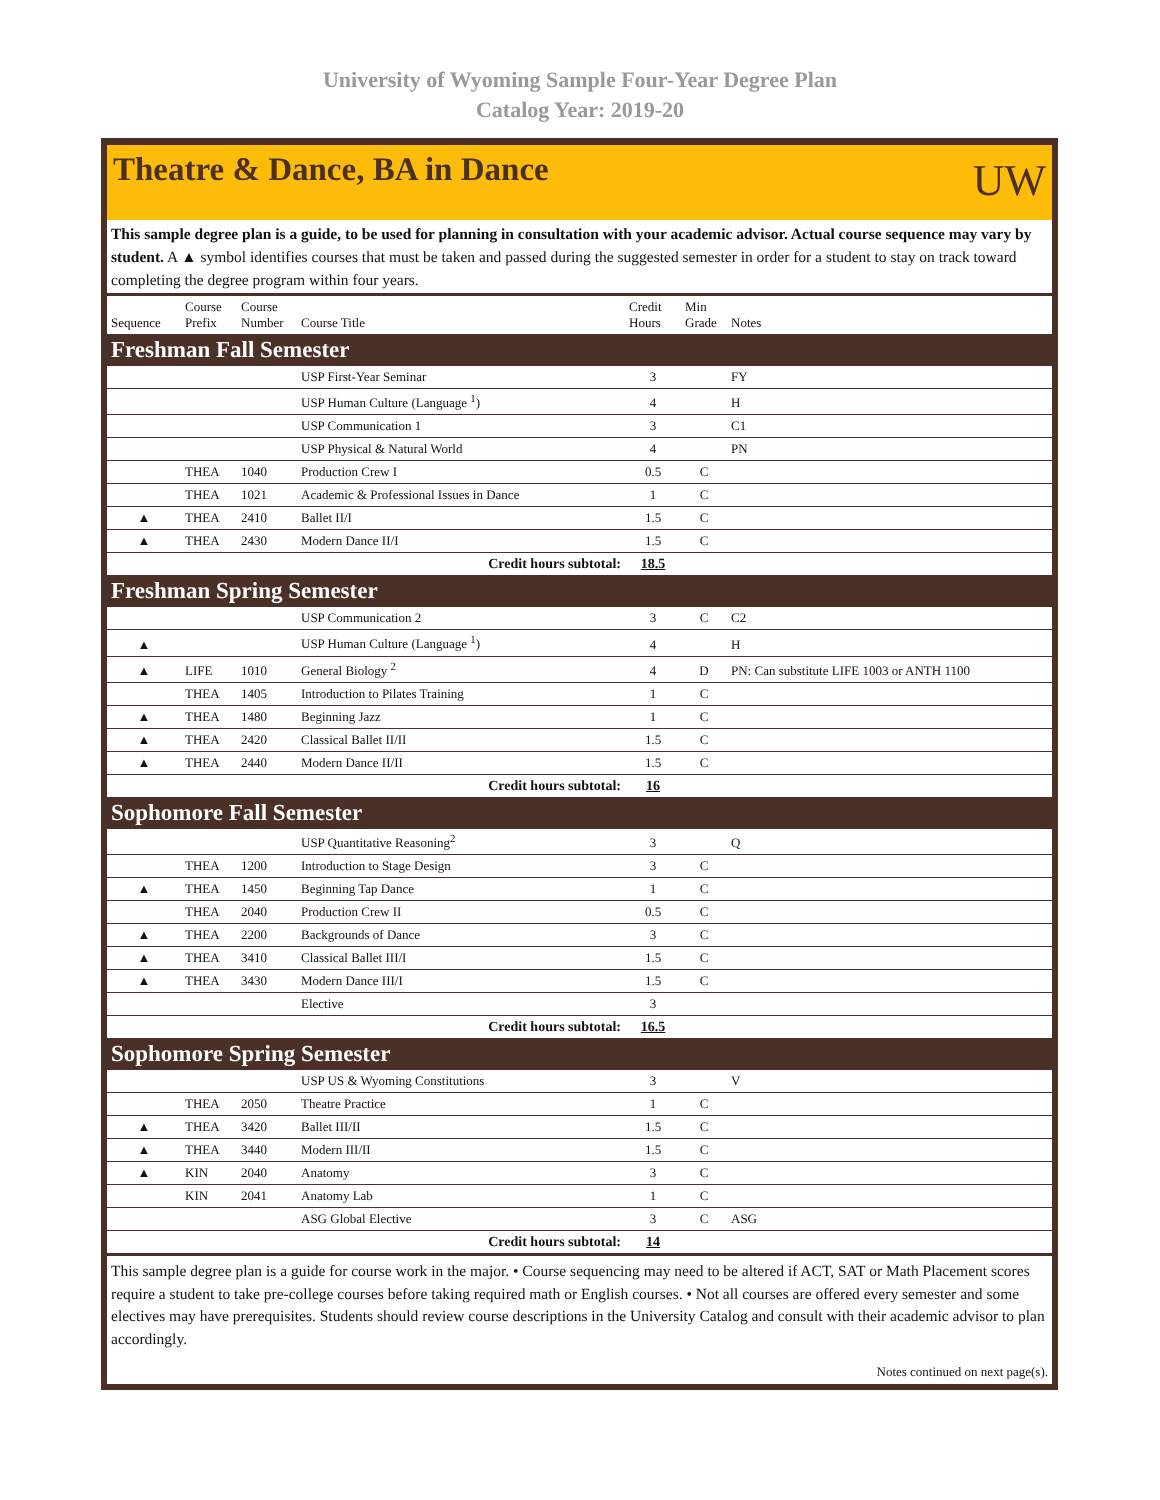University of Wyoming Sample Four-Year Degree Plan
Catalog Year: 2019-20
Theatre & Dance, BA in Dance
UW
This sample degree plan is a guide, to be used for planning in consultation with your academic advisor. Actual course sequence may vary by student. A ▲ symbol identifies courses that must be taken and passed during the suggested semester in order for a student to stay on track toward completing the degree program within four years.
| Sequence | Course Prefix | Course Number | Course Title | Credit Hours | Min Grade | Notes |
| --- | --- | --- | --- | --- | --- | --- |
| Freshman Fall Semester | | | | | | |
| | | | USP First-Year Seminar | 3 | | FY |
| | | | USP Human Culture (Language <sup>1</sup>) | 4 | | H |
| | | | USP Communication 1 | 3 | | C1 |
| | | | USP Physical & Natural World | 4 | | PN |
| | THEA | 1040 | Production Crew I | 0.5 | C | |
| | THEA | 1021 | Academic & Professional Issues in Dance | 1 | C | |
| ▲ | THEA | 2410 | Ballet II/I | 1.5 | C | |
| ▲ | THEA | 2430 | Modern Dance II/I | 1.5 | C | |
| Credit hours subtotal: | | | | 18.5 | | |
| Freshman Spring Semester | | | | | | |
| | | | USP Communication 2 | 3 | C | C2 |
| ▲ | | | USP Human Culture (Language <sup>1</sup>) | 4 | | H |
| ▲ | LIFE | 1010 | General Biology <sup>2</sup> | 4 | D | PN: Can substitute LIFE 1003 or ANTH 1100 |
| | THEA | 1405 | Introduction to Pilates Training | 1 | C | |
| ▲ | THEA | 1480 | Beginning Jazz | 1 | C | |
| ▲ | THEA | 2420 | Classical Ballet II/II | 1.5 | C | |
| ▲ | THEA | 2440 | Modern Dance II/II | 1.5 | C | |
| Credit hours subtotal: | | | | 16 | | |
| Sophomore Fall Semester | | | | | | |
| | | | USP Quantitative Reasoning<sup>2</sup> | 3 | | Q |
| | THEA | 1200 | Introduction to Stage Design | 3 | C | |
| ▲ | THEA | 1450 | Beginning Tap Dance | 1 | C | |
| | THEA | 2040 | Production Crew II | 0.5 | C | |
| ▲ | THEA | 2200 | Backgrounds of Dance | 3 | C | |
| ▲ | THEA | 3410 | Classical Ballet III/I | 1.5 | C | |
| ▲ | THEA | 3430 | Modern Dance III/I | 1.5 | C | |
| | | | Elective | 3 | | |
| Credit hours subtotal: | | | | 16.5 | | |
| Sophomore Spring Semester | | | | | | |
| | | | USP US & Wyoming Constitutions | 3 | | V |
| | THEA | 2050 | Theatre Practice | 1 | C | |
| ▲ | THEA | 3420 | Ballet III/II | 1.5 | C | |
| ▲ | THEA | 3440 | Modern III/II | 1.5 | C | |
| ▲ | KIN | 2040 | Anatomy | 3 | C | |
| | KIN | 2041 | Anatomy Lab | 1 | C | |
| | | | ASG Global Elective | 3 | C | ASG |
| Credit hours subtotal: | | | | 14 | | |
This sample degree plan is a guide for course work in the major. • Course sequencing may need to be altered if ACT, SAT or Math Placement scores require a student to take pre-college courses before taking required math or English courses. • Not all courses are offered every semester and some electives may have prerequisites. Students should review course descriptions in the University Catalog and consult with their academic advisor to plan accordingly.
Notes continued on next page(s).